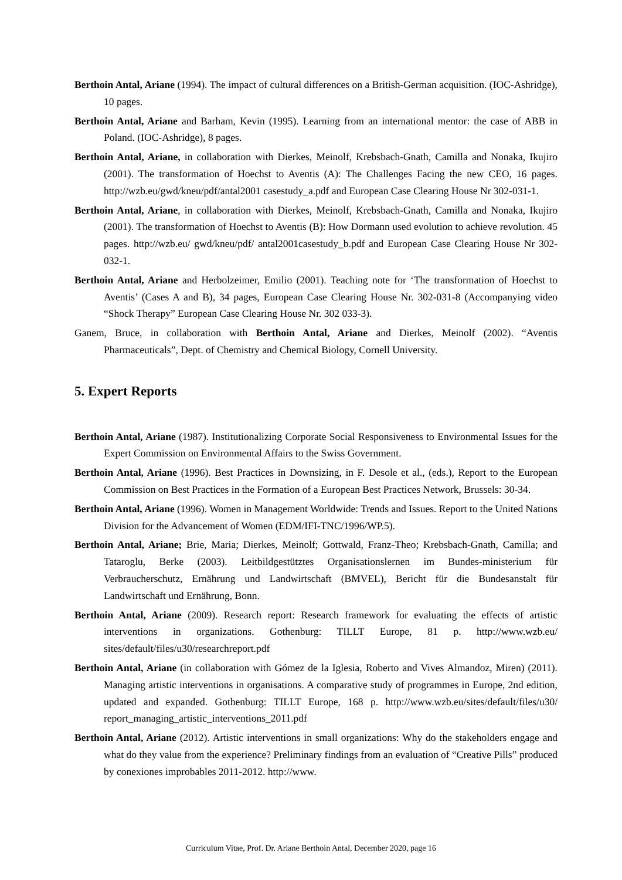Berthoin Antal, Ariane (1994). The impact of cultural differences on a British-German acquisition. (IOC-Ashridge), 10 pages.
Berthoin Antal, Ariane and Barham, Kevin (1995). Learning from an international mentor: the case of ABB in Poland. (IOC-Ashridge), 8 pages.
Berthoin Antal, Ariane, in collaboration with Dierkes, Meinolf, Krebsbach-Gnath, Camilla and Nonaka, Ikujiro (2001). The transformation of Hoechst to Aventis (A): The Challenges Facing the new CEO, 16 pages. http://wzb.eu/gwd/kneu/pdf/antal2001 casestudy_a.pdf and European Case Clearing House Nr 302-031-1.
Berthoin Antal, Ariane, in collaboration with Dierkes, Meinolf, Krebsbach-Gnath, Camilla and Nonaka, Ikujiro (2001). The transformation of Hoechst to Aventis (B): How Dormann used evolution to achieve revolution. 45 pages. http://wzb.eu/ gwd/kneu/pdf/ antal2001casestudy_b.pdf and European Case Clearing House Nr 302-032-1.
Berthoin Antal, Ariane and Herbolzeimer, Emilio (2001). Teaching note for ‘The transformation of Hoechst to Aventis’ (Cases A and B), 34 pages, European Case Clearing House Nr. 302-031-8 (Accompanying video “Shock Therapy” European Case Clearing House Nr. 302 033-3).
Ganem, Bruce, in collaboration with Berthoin Antal, Ariane and Dierkes, Meinolf (2002). “Aventis Pharmaceuticals”, Dept. of Chemistry and Chemical Biology, Cornell University.
5. Expert Reports
Berthoin Antal, Ariane (1987). Institutionalizing Corporate Social Responsiveness to Environmental Issues for the Expert Commission on Environmental Affairs to the Swiss Government.
Berthoin Antal, Ariane (1996). Best Practices in Downsizing, in F. Desole et al., (eds.), Report to the European Commission on Best Practices in the Formation of a European Best Practices Network, Brussels: 30-34.
Berthoin Antal, Ariane (1996). Women in Management Worldwide: Trends and Issues. Report to the United Nations Division for the Advancement of Women (EDM/IFI-TNC/1996/WP.5).
Berthoin Antal, Ariane; Brie, Maria; Dierkes, Meinolf; Gottwald, Franz-Theo; Krebsbach-Gnath, Camilla; and Tataroglu, Berke (2003). Leitbildgestütztes Organisationslernen im Bundes-ministerium für Verbraucherschutz, Ernährung und Landwirtschaft (BMVEL), Bericht für die Bundesanstalt für Landwirtschaft und Ernährung, Bonn.
Berthoin Antal, Ariane (2009). Research report: Research framework for evaluating the effects of artistic interventions in organizations. Gothenburg: TILLT Europe, 81 p. http://www.wzb.eu/ sites/default/files/u30/researchreport.pdf
Berthoin Antal, Ariane (in collaboration with Gómez de la Iglesia, Roberto and Vives Almandoz, Miren) (2011). Managing artistic interventions in organisations. A comparative study of programmes in Europe, 2nd edition, updated and expanded. Gothenburg: TILLT Europe, 168 p. http://www.wzb.eu/sites/default/files/u30/ report_managing_artistic_interventions_2011.pdf
Berthoin Antal, Ariane (2012). Artistic interventions in small organizations: Why do the stakeholders engage and what do they value from the experience? Preliminary findings from an evaluation of “Creative Pills” produced by conexiones improbables 2011-2012. http://www.
Curriculum Vitae, Prof. Dr. Ariane Berthoin Antal, December 2020, page 16